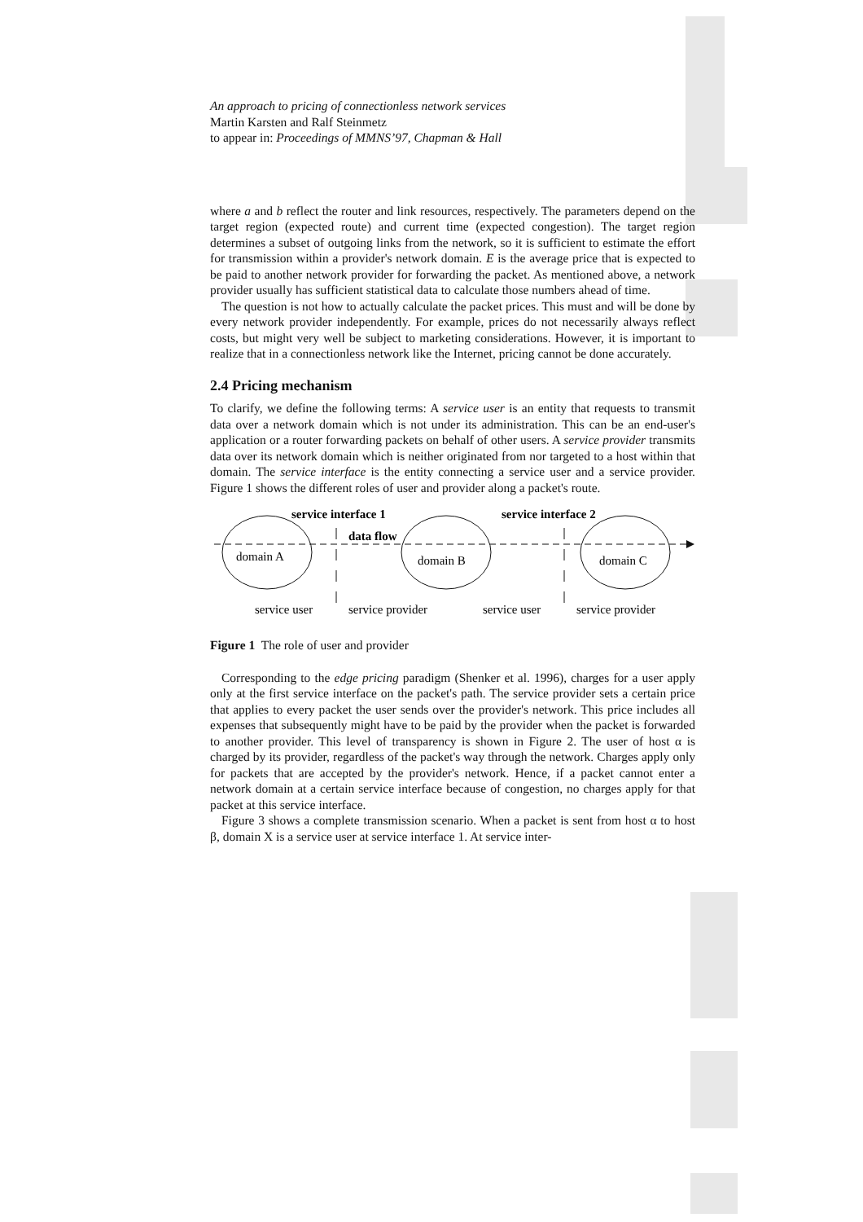An approach to pricing of connectionless network services
Martin Karsten and Ralf Steinmetz
to appear in: Proceedings of MMNS’97, Chapman & Hall
where a and b reflect the router and link resources, respectively. The parameters depend on the target region (expected route) and current time (expected congestion). The target region determines a subset of outgoing links from the network, so it is sufficient to estimate the effort for transmission within a provider's network domain. E is the average price that is expected to be paid to another network provider for forwarding the packet. As mentioned above, a network provider usually has sufficient statistical data to calculate those numbers ahead of time.
The question is not how to actually calculate the packet prices. This must and will be done by every network provider independently. For example, prices do not necessarily always reflect costs, but might very well be subject to marketing considerations. However, it is important to realize that in a connectionless network like the Internet, pricing cannot be done accurately.
2.4 Pricing mechanism
To clarify, we define the following terms: A service user is an entity that requests to transmit data over a network domain which is not under its administration. This can be an end-user's application or a router forwarding packets on behalf of other users. A service provider transmits data over its network domain which is neither originated from nor targeted to a host within that domain. The service interface is the entity connecting a service user and a service provider. Figure 1 shows the different roles of user and provider along a packet's route.
service interface 1
service interface 2
data flow
domain A
domain B
domain C
service user
service provider
service user
service provider
Figure 1 The role of user and provider
Corresponding to the edge pricing paradigm (Shenker et al. 1996), charges for a user apply only at the first service interface on the packet's path. The service provider sets a certain price that applies to every packet the user sends over the provider's network. This price includes all expenses that subsequently might have to be paid by the provider when the packet is forwarded to another provider. This level of transparency is shown in Figure 2. The user of host α is charged by its provider, regardless of the packet's way through the network. Charges apply only for packets that are accepted by the provider's network. Hence, if a packet cannot enter a network domain at a certain service interface because of congestion, no charges apply for that packet at this service interface.
Figure 3 shows a complete transmission scenario. When a packet is sent from host α to host β, domain X is a service user at service interface 1. At service inter-